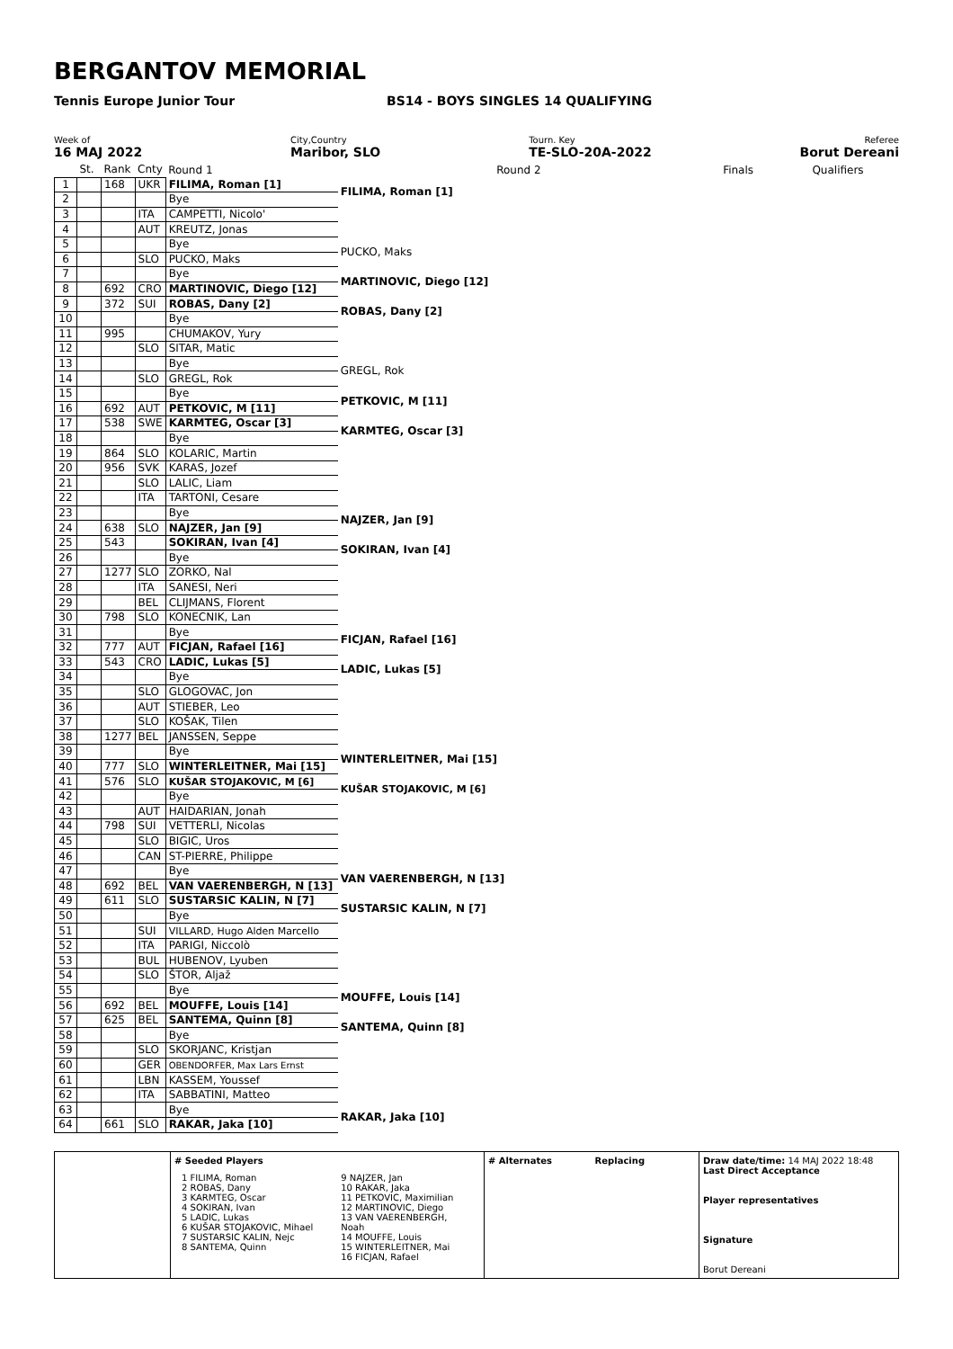BERGANTOV MEMORIAL
Tennis Europe Junior Tour BS14 - BOYS SINGLES 14 QUALIFYING
Week of
16 MAJ 2022
City,Country
Maribor, SLO
Tourn. Key
TE-SLO-20A-2022
Referee
Borut Dereani
| | St. | Rank | Cnty | Round 1 | Round 2 | Finals | Qualifiers |
| 1 | | 168 | UKR | FILIMA, Roman [1] | FILIMA, Roman [1] | | |
| 2 | | | | Bye | | | |
| 3 | | | ITA | CAMPETTI, Nicolo' | | | |
| 4 | | | AUT | KREUTZ, Jonas | | | |
| 5 | | | | Bye | PUCKO, Maks | | |
| 6 | | | SLO | PUCKO, Maks | | | |
| 7 | | | | Bye | MARTINOVIC, Diego [12] | | |
| 8 | | 692 | CRO | MARTINOVIC, Diego [12] | | | |
| 9 | | 372 | SUI | ROBAS, Dany [2] | ROBAS, Dany [2] | | |
| 10 | | | | Bye | | | |
| 11 | | 995 | | CHUMAKOV, Yury | | | |
| 12 | | | SLO | SITAR, Matic | | | |
| 13 | | | | Bye | GREGL, Rok | | |
| 14 | | | SLO | GREGL, Rok | | | |
| 15 | | | | Bye | PETKOVIC, M [11] | | |
| 16 | | 692 | AUT | PETKOVIC, M [11] | | | |
| 17 | | 538 | SWE | KARMTEG, Oscar [3] | KARMTEG, Oscar [3] | | |
| 18 | | | | Bye | | | |
| 19 | | 864 | SLO | KOLARIC, Martin | | | |
| 20 | | 956 | SVK | KARAS, Jozef | | | |
| 21 | | | SLO | LALIC, Liam | | | |
| 22 | | | ITA | TARTONI, Cesare | | | |
| 23 | | | | Bye | NAJZER, Jan [9] | | |
| 24 | | 638 | SLO | NAJZER, Jan [9] | | | |
| 25 | | 543 | | SOKIRAN, Ivan [4] | SOKIRAN, Ivan [4] | | |
| 26 | | | | Bye | | | |
| 27 | | 1277 | SLO | ZORKO, Nal | | | |
| 28 | | | ITA | SANESI, Neri | | | |
| 29 | | | BEL | CLIJMANS, Florent | | | |
| 30 | | 798 | SLO | KONECNIK, Lan | | | |
| 31 | | | | Bye | FICJAN, Rafael [16] | | |
| 32 | | 777 | AUT | FICJAN, Rafael [16] | | | |
| 33 | | 543 | CRO | LADIC, Lukas [5] | LADIC, Lukas [5] | | |
| 34 | | | | Bye | | | |
| 35 | | | SLO | GLOGOVAC, Jon | | | |
| 36 | | | AUT | STIEBER, Leo | | | |
| 37 | | | SLO | KOŠAK, Tilen | | | |
| 38 | | 1277 | BEL | JANSSEN, Seppe | | | |
| 39 | | | | Bye | WINTERLEITNER, Mai [15] | | |
| 40 | | 777 | SLO | WINTERLEITNER, Mai [15] | | | |
| 41 | | 576 | SLO | KUŠAR STOJAKOVIC, M [6] | KUŠAR STOJAKOVIC, M [6] | | |
| 42 | | | | Bye | | | |
| 43 | | | AUT | HAIDARIAN, Jonah | | | |
| 44 | | 798 | SUI | VETTERLI, Nicolas | | | |
| 45 | | | SLO | BIGIC, Uros | | | |
| 46 | | | CAN | ST-PIERRE, Philippe | | | |
| 47 | | | | Bye | VAN VAERENBERGH, N [13] | | |
| 48 | | 692 | BEL | VAN VAERENBERGH, N [13] | | | |
| 49 | | 611 | SLO | SUSTARSIC KALIN, N [7] | SUSTARSIC KALIN, N [7] | | |
| 50 | | | | Bye | | | |
| 51 | | | SUI | VILLARD, Hugo Alden Marcello | | | |
| 52 | | | ITA | PARIGI, Niccolò | | | |
| 53 | | | BUL | HUBENOV, Lyuben | | | |
| 54 | | | SLO | ŠTOR, Aljaž | | | |
| 55 | | | | Bye | MOUFFE, Louis [14] | | |
| 56 | | 692 | BEL | MOUFFE, Louis [14] | | | |
| 57 | | 625 | BEL | SANTEMA, Quinn [8] | SANTEMA, Quinn [8] | | |
| 58 | | | | Bye | | | |
| 59 | | | SLO | SKORJANC, Kristjan | | | |
| 60 | | | GER | OBENDORFER, Max Lars Ernst | | | |
| 61 | | | LBN | KASSEM, Youssef | | | |
| 62 | | | ITA | SABBATINI, Matteo | | | |
| 63 | | | | Bye | RAKAR, Jaka [10] | | |
| 64 | | 661 | SLO | RAKAR, Jaka [10] | | | |
# Seeded Players
1 FILIMA, Roman
2 ROBAS, Dany
3 KARMTEG, Oscar
4 SOKIRAN, Ivan
5 LADIC, Lukas
6 KUŠAR STOJAKOVIC, Mihael
7 SUSTARSIC KALIN, Nejc
8 SANTEMA, Quinn
9 NAJZER, Jan
10 RAKAR, Jaka
11 PETKOVIC, Maximilian
12 MARTINOVIC, Diego
13 VAN VAERENBERGH, Noah
14 MOUFFE, Louis
15 WINTERLEITNER, Mai
16 FICJAN, Rafael
# Alternates Replacing Draw date/time: 14 MAJ 2022 18:48
Last Direct Acceptance
Player representatives
Signature
Borut Dereani